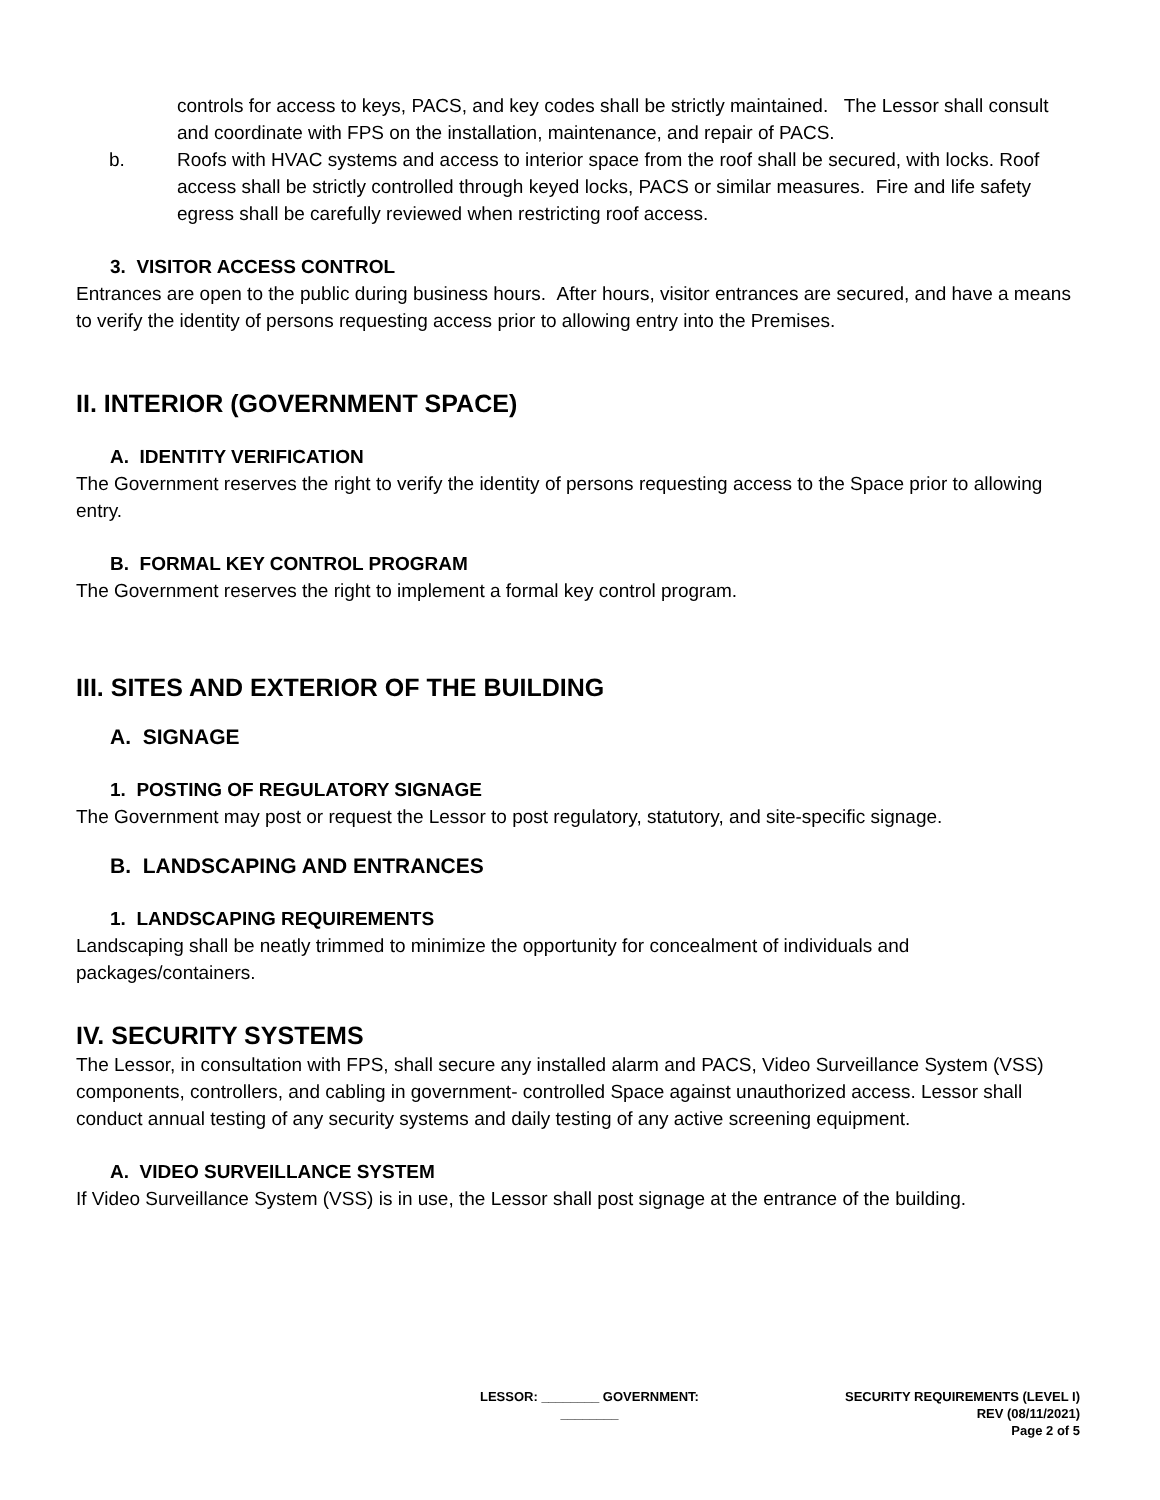controls for access to keys, PACS, and key codes shall be strictly maintained. The Lessor shall consult and coordinate with FPS on the installation, maintenance, and repair of PACS.
b. Roofs with HVAC systems and access to interior space from the roof shall be secured, with locks. Roof access shall be strictly controlled through keyed locks, PACS or similar measures. Fire and life safety egress shall be carefully reviewed when restricting roof access.
3. VISITOR ACCESS CONTROL
Entrances are open to the public during business hours. After hours, visitor entrances are secured, and have a means to verify the identity of persons requesting access prior to allowing entry into the Premises.
II. INTERIOR (GOVERNMENT SPACE)
A. IDENTITY VERIFICATION
The Government reserves the right to verify the identity of persons requesting access to the Space prior to allowing entry.
B. FORMAL KEY CONTROL PROGRAM
The Government reserves the right to implement a formal key control program.
III. SITES AND EXTERIOR OF THE BUILDING
A. SIGNAGE
1. POSTING OF REGULATORY SIGNAGE
The Government may post or request the Lessor to post regulatory, statutory, and site-specific signage.
B. LANDSCAPING AND ENTRANCES
1. LANDSCAPING REQUIREMENTS
Landscaping shall be neatly trimmed to minimize the opportunity for concealment of individuals and packages/containers.
IV. SECURITY SYSTEMS
The Lessor, in consultation with FPS, shall secure any installed alarm and PACS, Video Surveillance System (VSS) components, controllers, and cabling in government- controlled Space against unauthorized access. Lessor shall conduct annual testing of any security systems and daily testing of any active screening equipment.
A. VIDEO SURVEILLANCE SYSTEM
If Video Surveillance System (VSS) is in use, the Lessor shall post signage at the entrance of the building.
LESSOR: ________ GOVERNMENT:
________
SECURITY REQUIREMENTS (LEVEL I)
REV (08/11/2021)
Page 2 of 5